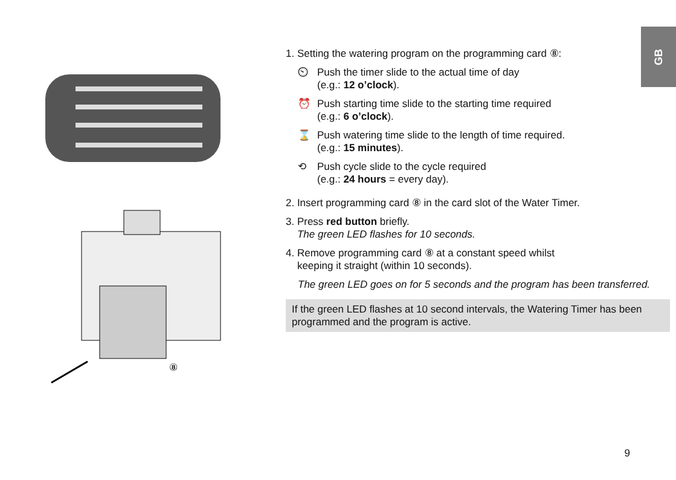GB
⑧
1. Setting the watering program on the programming card ⑧:
⏲ Push the timer slide to the actual time of day
(e.g.: 12 o’clock).
⏰ Push starting time slide to the starting time required
(e.g.: 6 o’clock).
⌛ Push watering time slide to the length of time required.
(e.g.: 15 minutes).
⟲ Push cycle slide to the cycle required
(e.g.: 24 hours = every day).
2. Insert programming card ⑧ in the card slot of the Water Timer.
3. Press red button briefly.
The green LED flashes for 10 seconds.
4. Remove programming card ⑧ at a constant speed whilst
keeping it straight (within 10 seconds).
The green LED goes on for 5 seconds and the program has been transferred.
If the green LED flashes at 10 second intervals, the Watering Timer has been programmed and the program is active.
9